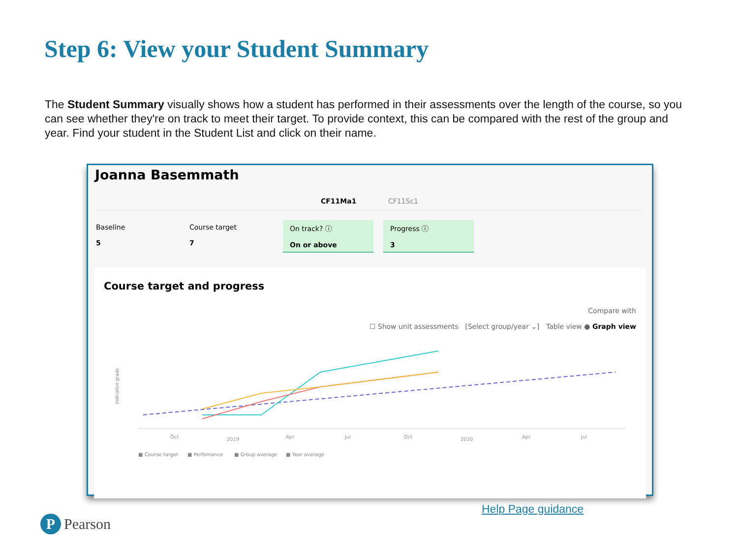Step 6: View your Student Summary
The Student Summary visually shows how a student has performed in their assessments over the length of the course, so you can see whether they're on track to meet their target. To provide context, this can be compared with the rest of the group and year. Find your student in the Student List and click on their name.
Joanna Basemmath
CF11Ma1 CF11Sc1
Baseline
5
Course target
7
On track? ⓘ
On or above
Progress ⓘ
3
Course target and progress
Compare with
☐ Show unit assessments [Select group/year ⌄] Table view ● Graph view
Indicative grade
Oct
2019
Apr
Jul
Oct
2020
Apr
Jul
■ Course target
■ Perfomance
■ Group average
■ Year average
Help Page guidance
P Pearson